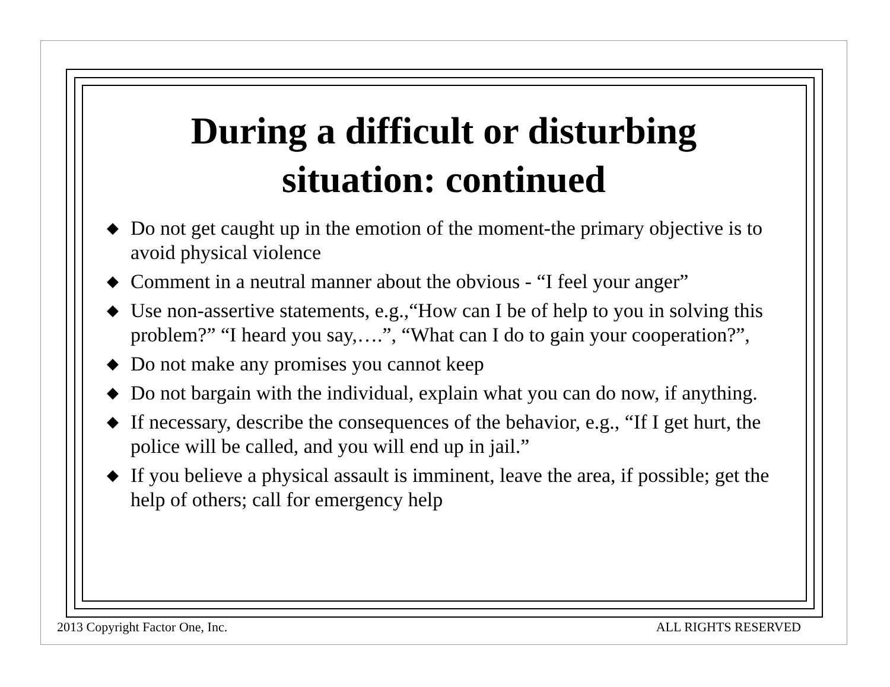During a difficult or disturbing
situation: continued
◆ Do not get caught up in the emotion of the moment-the primary objective is to avoid physical violence
◆ Comment in a neutral manner about the obvious - “I feel your anger”
◆ Use non-assertive statements, e.g.,“How can I be of help to you in solving this problem?” “I heard you say,….”, “What can I do to gain your cooperation?”,
◆ Do not make any promises you cannot keep
◆ Do not bargain with the individual, explain what you can do now, if anything.
◆ If necessary, describe the consequences of the behavior, e.g., “If I get hurt, the police will be called, and you will end up in jail.”
◆ If you believe a physical assault is imminent, leave the area, if possible; get the help of others; call for emergency help
2013 Copyright Factor One, Inc. ALL RIGHTS RESERVED